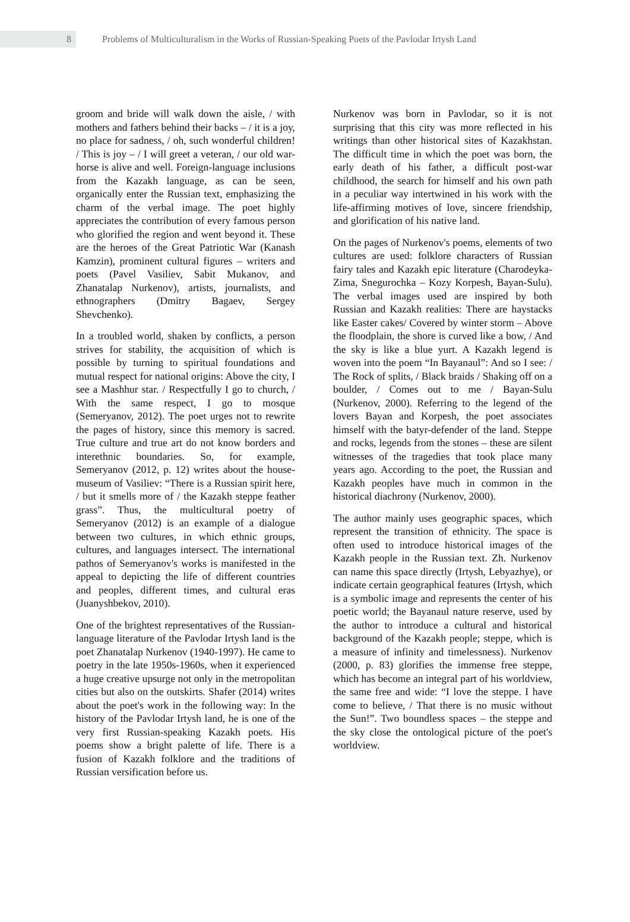8 Problems of Multiculturalism in the Works of Russian-Speaking Poets of the Pavlodar Irtysh Land
groom and bride will walk down the aisle, / with mothers and fathers behind their backs – / it is a joy, no place for sadness, / oh, such wonderful children! / This is joy – / I will greet a veteran, / our old war-horse is alive and well. Foreign-language inclusions from the Kazakh language, as can be seen, organically enter the Russian text, emphasizing the charm of the verbal image. The poet highly appreciates the contribution of every famous person who glorified the region and went beyond it. These are the heroes of the Great Patriotic War (Kanash Kamzin), prominent cultural figures – writers and poets (Pavel Vasiliev, Sabit Mukanov, and Zhanatalap Nurkenov), artists, journalists, and ethnographers (Dmitry Bagaev, Sergey Shevchenko).
In a troubled world, shaken by conflicts, a person strives for stability, the acquisition of which is possible by turning to spiritual foundations and mutual respect for national origins: Above the city, I see a Mashhur star. / Respectfully I go to church, / With the same respect, I go to mosque (Semeryanov, 2012). The poet urges not to rewrite the pages of history, since this memory is sacred. True culture and true art do not know borders and interethnic boundaries. So, for example, Semeryanov (2012, p. 12) writes about the house-museum of Vasiliev: “There is a Russian spirit here, / but it smells more of / the Kazakh steppe feather grass”. Thus, the multicultural poetry of Semeryanov (2012) is an example of a dialogue between two cultures, in which ethnic groups, cultures, and languages intersect. The international pathos of Semeryanov's works is manifested in the appeal to depicting the life of different countries and peoples, different times, and cultural eras (Juanyshbekov, 2010).
One of the brightest representatives of the Russian-language literature of the Pavlodar Irtysh land is the poet Zhanatalap Nurkenov (1940-1997). He came to poetry in the late 1950s-1960s, when it experienced a huge creative upsurge not only in the metropolitan cities but also on the outskirts. Shafer (2014) writes about the poet's work in the following way: In the history of the Pavlodar Irtysh land, he is one of the very first Russian-speaking Kazakh poets. His poems show a bright palette of life. There is a fusion of Kazakh folklore and the traditions of Russian versification before us.
Nurkenov was born in Pavlodar, so it is not surprising that this city was more reflected in his writings than other historical sites of Kazakhstan. The difficult time in which the poet was born, the early death of his father, a difficult post-war childhood, the search for himself and his own path in a peculiar way intertwined in his work with the life-affirming motives of love, sincere friendship, and glorification of his native land.
On the pages of Nurkenov's poems, elements of two cultures are used: folklore characters of Russian fairy tales and Kazakh epic literature (Charodeyka-Zima, Snegurochka – Kozy Korpesh, Bayan-Sulu). The verbal images used are inspired by both Russian and Kazakh realities: There are haystacks like Easter cakes/ Covered by winter storm – Above the floodplain, the shore is curved like a bow, / And the sky is like a blue yurt. A Kazakh legend is woven into the poem “In Bayanaul”: And so I see: / The Rock of splits, / Black braids / Shaking off on a boulder, / Comes out to me / Bayan-Sulu (Nurkenov, 2000). Referring to the legend of the lovers Bayan and Korpesh, the poet associates himself with the batyr-defender of the land. Steppe and rocks, legends from the stones – these are silent witnesses of the tragedies that took place many years ago. According to the poet, the Russian and Kazakh peoples have much in common in the historical diachrony (Nurkenov, 2000).
The author mainly uses geographic spaces, which represent the transition of ethnicity. The space is often used to introduce historical images of the Kazakh people in the Russian text. Zh. Nurkenov can name this space directly (Irtysh, Lebyazhye), or indicate certain geographical features (Irtysh, which is a symbolic image and represents the center of his poetic world; the Bayanaul nature reserve, used by the author to introduce a cultural and historical background of the Kazakh people; steppe, which is a measure of infinity and timelessness). Nurkenov (2000, p. 83) glorifies the immense free steppe, which has become an integral part of his worldview, the same free and wide: “I love the steppe. I have come to believe, / That there is no music without the Sun!”. Two boundless spaces – the steppe and the sky close the ontological picture of the poet's worldview.